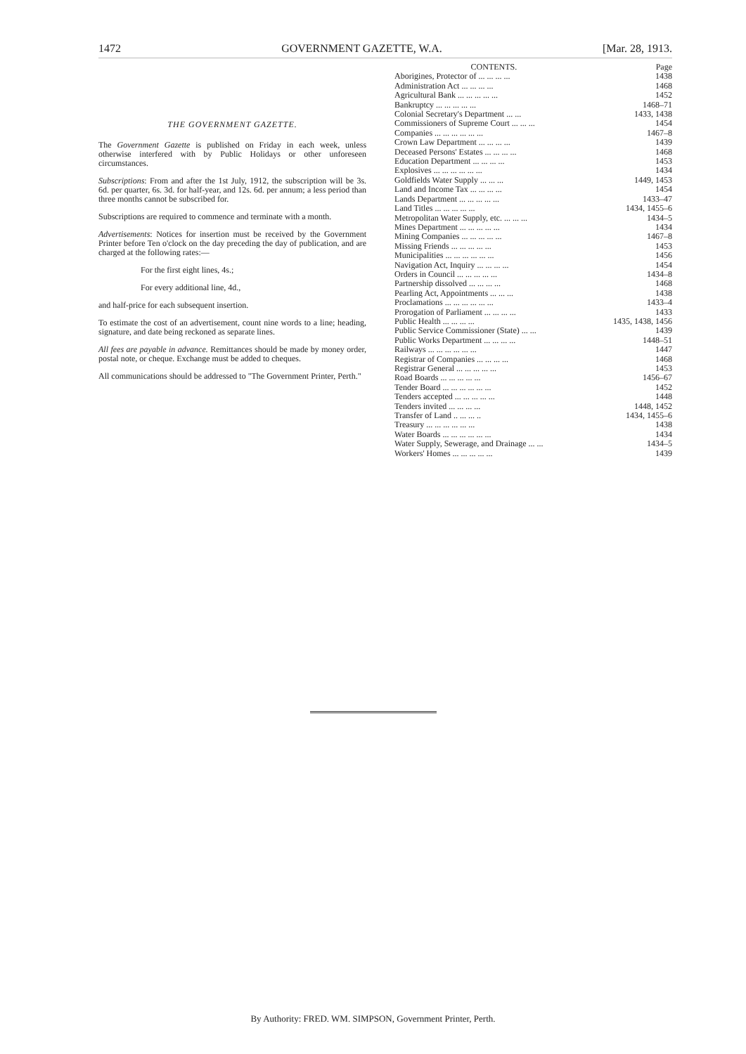1472 GOVERNMENT GAZETTE, W.A. [Mar. 28, 1913.
THE GOVERNMENT GAZETTE.
The Government Gazette is published on Friday in each week, unless otherwise interfered with by Public Holidays or other unforeseen circumstances.
Subscriptions: From and after the 1st July, 1912, the subscription will be 3s. 6d. per quarter, 6s. 3d. for half-year, and 12s. 6d. per annum; a less period than three months cannot be subscribed for.
Subscriptions are required to commence and terminate with a month.
Advertisements: Notices for insertion must be received by the Government Printer before Ten o'clock on the day preceding the day of publication, and are charged at the following rates:—
For the first eight lines, 4s.;
For every additional line, 4d.,
and half-price for each subsequent insertion.
To estimate the cost of an advertisement, count nine words to a line; heading, signature, and date being reckoned as separate lines.
All fees are payable in advance. Remittances should be made by money order, postal note, or cheque. Exchange must be added to cheques.
All communications should be addressed to "The Government Printer, Perth."
| CONTENTS. | Page |
| --- | --- |
| Aborigines, Protector of ... ... ... ... | 1438 |
| Administration Act ... ... ... ... | 1468 |
| Agricultural Bank ... ... ... ... ... | 1452 |
| Bankruptcy ... ... ... ... ... | 1468–71 |
| Colonial Secretary's Department ... ... | 1433, 1438 |
| Commissioners of Supreme Court ... ... ... | 1454 |
| Companies ... ... ... ... ... ... | 1467–8 |
| Crown Law Department ... ... ... ... | 1439 |
| Deceased Persons' Estates ... ... ... ... | 1468 |
| Education Department ... ... ... ... | 1453 |
| Explosives ... ... ... ... ... ... | 1434 |
| Goldfields Water Supply ... ... ... | 1449, 1453 |
| Land and Income Tax ... ... ... ... | 1454 |
| Lands Department ... ... ... ... ... | 1433–47 |
| Land Titles ... ... ... ... ... | 1434, 1455–6 |
| Metropolitan Water Supply, etc. ... ... ... | 1434–5 |
| Mines Department ... ... ... ... ... | 1434 |
| Mining Companies ... ... ... ... ... | 1467–8 |
| Missing Friends ... ... ... ... ... | 1453 |
| Municipalities ... ... ... ... ... ... | 1456 |
| Navigation Act, Inquiry ... ... ... ... | 1454 |
| Orders in Council ... ... ... ... ... | 1434–8 |
| Partnership dissolved ... ... ... ... | 1468 |
| Pearling Act, Appointments ... ... ... | 1438 |
| Proclamations ... ... ... ... ... ... | 1433–4 |
| Prorogation of Parliament ... ... ... ... | 1433 |
| Public Health ... ... ... ... | 1435, 1438, 1456 |
| Public Service Commissioner (State) ... ... | 1439 |
| Public Works Department ... ... ... ... | 1448–51 |
| Railways ... ... ... ... ... ... | 1447 |
| Registrar of Companies ... ... ... ... | 1468 |
| Registrar General ... ... ... ... ... | 1453 |
| Road Boards ... ... ... ... ... | 1456–67 |
| Tender Board ... ... ... ... ... ... | 1452 |
| Tenders accepted ... ... ... ... ... | 1448 |
| Tenders invited ... ... ... ... | 1448, 1452 |
| Transfer of Land .. ... ... .. | 1434, 1455–6 |
| Treasury ... ... ... ... ... ... | 1438 |
| Water Boards ... ... ... ... ... ... | 1434 |
| Water Supply, Sewerage, and Drainage ... ... | 1434–5 |
| Workers' Homes ... ... ... ... ... | 1439 |
By Authority: FRED. WM. SIMPSON, Government Printer, Perth.